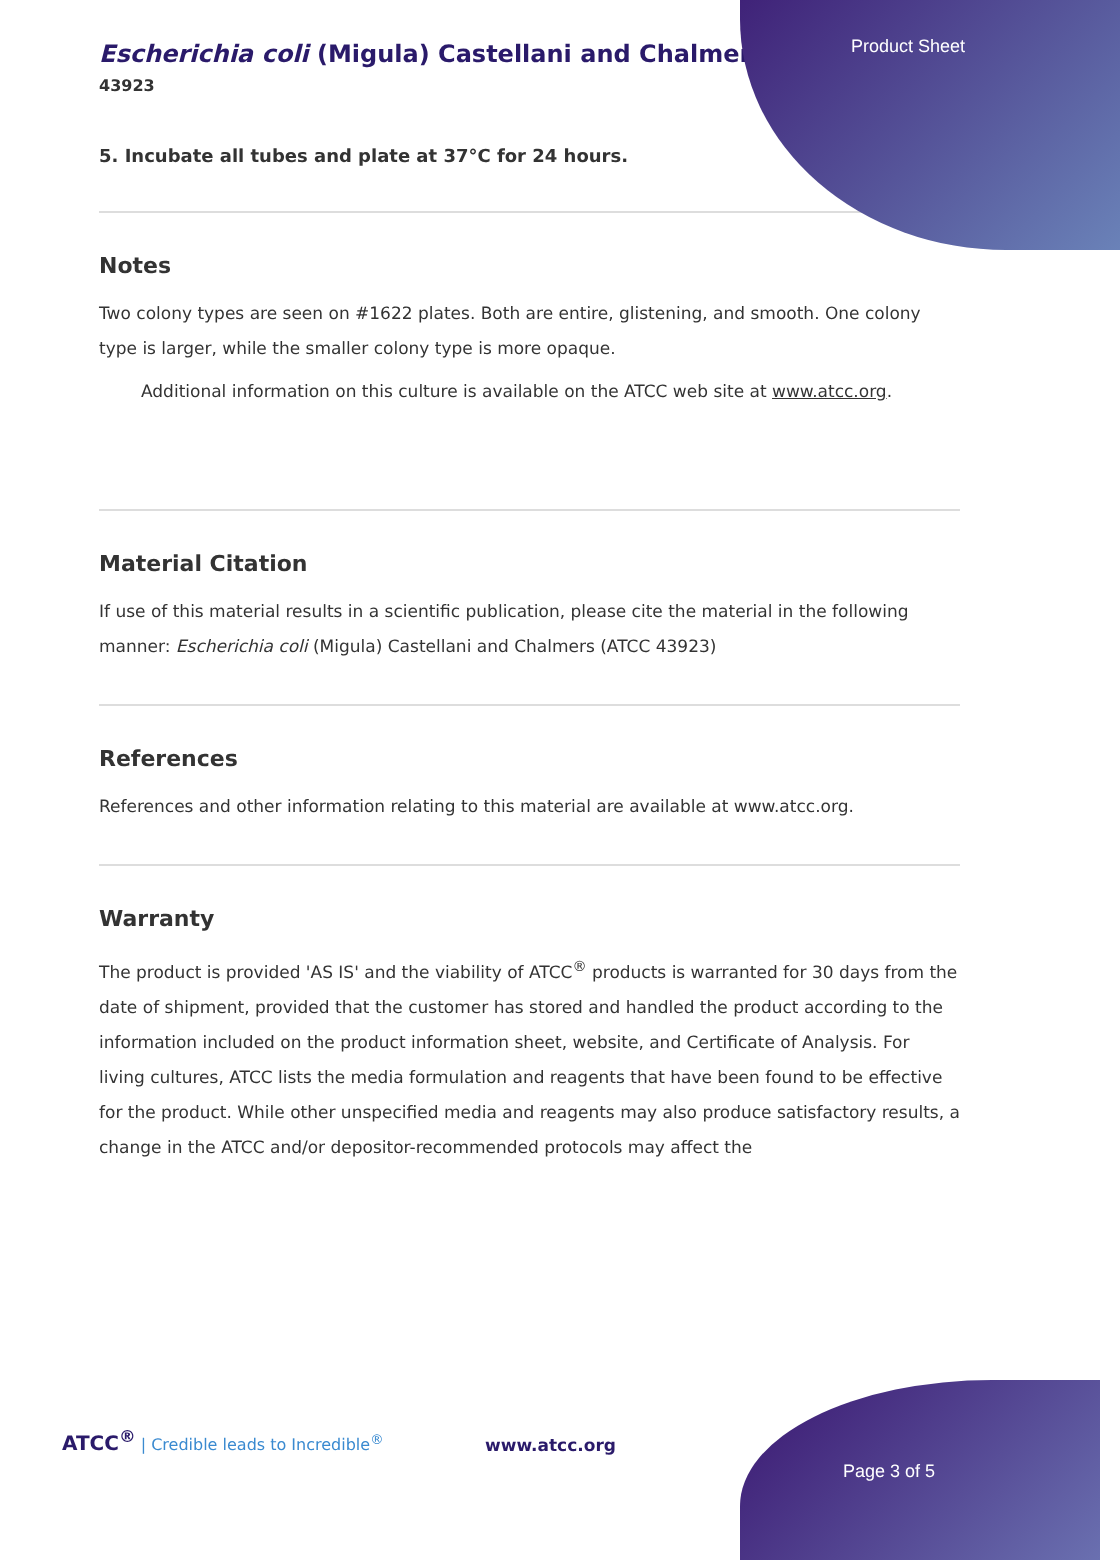Product Sheet
Escherichia coli (Migula) Castellani and Chalmers
43923
5. Incubate all tubes and plate at 37°C for 24 hours.
Notes
Two colony types are seen on #1622 plates. Both are entire, glistening, and smooth. One colony type is larger, while the smaller colony type is more opaque.
Additional information on this culture is available on the ATCC web site at www.atcc.org.
Material Citation
If use of this material results in a scientific publication, please cite the material in the following manner: Escherichia coli (Migula) Castellani and Chalmers (ATCC 43923)
References
References and other information relating to this material are available at www.atcc.org.
Warranty
The product is provided 'AS IS' and the viability of ATCC<sup>®</sup> products is warranted for 30 days from the date of shipment, provided that the customer has stored and handled the product according to the information included on the product information sheet, website, and Certificate of Analysis. For living cultures, ATCC lists the media formulation and reagents that have been found to be effective for the product. While other unspecified media and reagents may also produce satisfactory results, a change in the ATCC and/or depositor-recommended protocols may affect the
ATCC<sup>®</sup> | Credible leads to Incredible<sup>®</sup>
www.atcc.org
Page 3 of 5